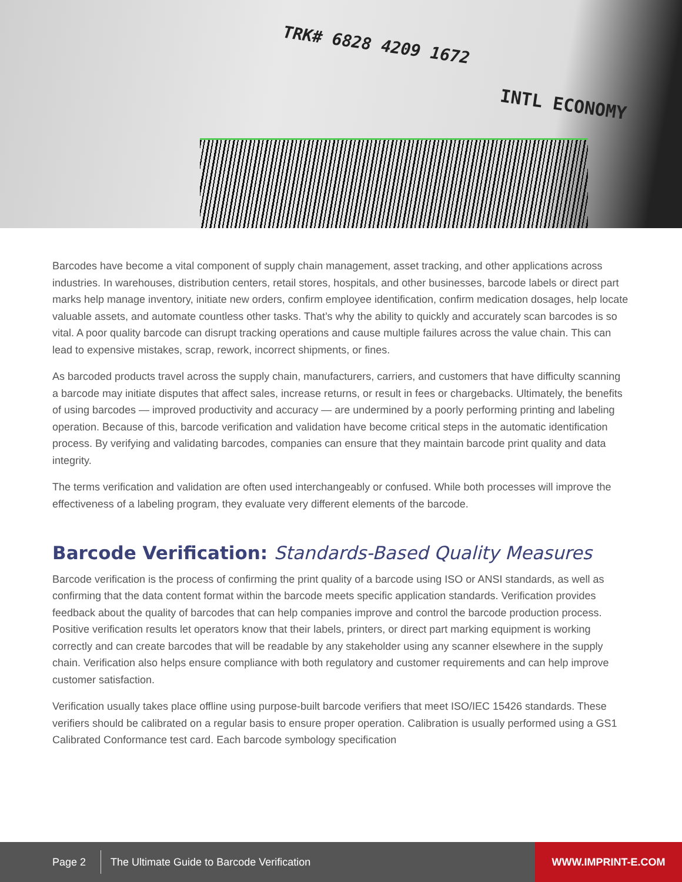TRK# 6828 4209 1672
INTL ECONOMY
Barcodes have become a vital component of supply chain management, asset tracking, and other applications across industries. In warehouses, distribution centers, retail stores, hospitals, and other businesses, barcode labels or direct part marks help manage inventory, initiate new orders, confirm employee identification, confirm medication dosages, help locate valuable assets, and automate countless other tasks. That’s why the ability to quickly and accurately scan barcodes is so vital. A poor quality barcode can disrupt tracking operations and cause multiple failures across the value chain. This can lead to expensive mistakes, scrap, rework, incorrect shipments, or fines.
As barcoded products travel across the supply chain, manufacturers, carriers, and customers that have difficulty scanning a barcode may initiate disputes that affect sales, increase returns, or result in fees or chargebacks. Ultimately, the benefits of using barcodes — improved productivity and accuracy — are undermined by a poorly performing printing and labeling operation. Because of this, barcode verification and validation have become critical steps in the automatic identification process. By verifying and validating barcodes, companies can ensure that they maintain barcode print quality and data integrity.
The terms verification and validation are often used interchangeably or confused. While both processes will improve the effectiveness of a labeling program, they evaluate very different elements of the barcode.
Barcode Verification: Standards-Based Quality Measures
Barcode verification is the process of confirming the print quality of a barcode using ISO or ANSI standards, as well as confirming that the data content format within the barcode meets specific application standards. Verification provides feedback about the quality of barcodes that can help companies improve and control the barcode production process. Positive verification results let operators know that their labels, printers, or direct part marking equipment is working correctly and can create barcodes that will be readable by any stakeholder using any scanner elsewhere in the supply chain. Verification also helps ensure compliance with both regulatory and customer requirements and can help improve customer satisfaction.
Verification usually takes place offline using purpose-built barcode verifiers that meet ISO/IEC 15426 standards. These verifiers should be calibrated on a regular basis to ensure proper operation. Calibration is usually performed using a GS1 Calibrated Conformance test card. Each barcode symbology specification
Page 2 The Ultimate Guide to Barcode Verification WWW.IMPRINT-E.COM